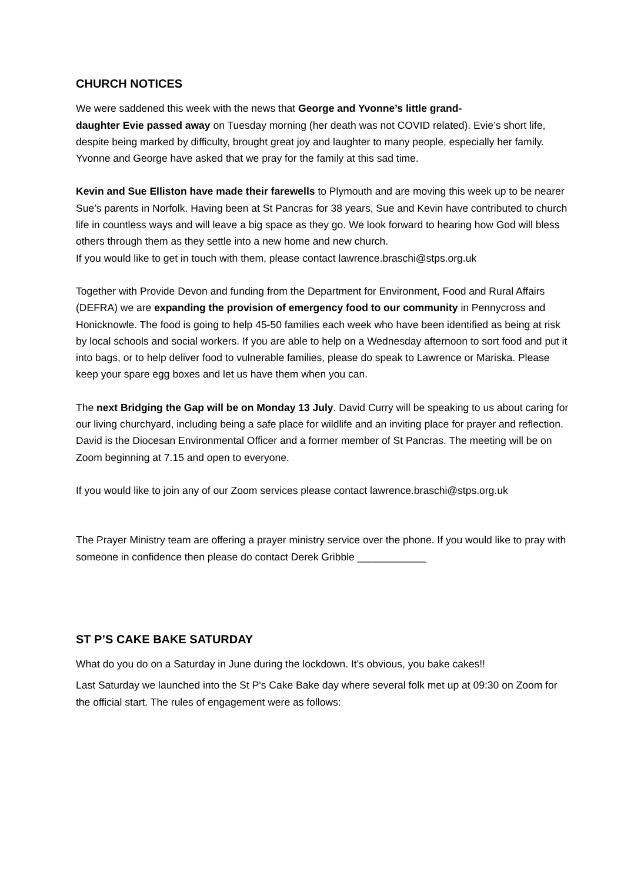CHURCH NOTICES
We were saddened this week with the news that George and Yvonne’s little grand-
daughter Evie passed away on Tuesday morning (her death was not COVID related). Evie’s short life, despite being marked by difficulty, brought great joy and laughter to many people, especially her family. Yvonne and George have asked that we pray for the family at this sad time.
Kevin and Sue Elliston have made their farewells to Plymouth and are moving this week up to be nearer Sue’s parents in Norfolk. Having been at St Pancras for 38 years, Sue and Kevin have contributed to church life in countless ways and will leave a big space as they go. We look forward to hearing how God will bless others through them as they settle into a new home and new church.
If you would like to get in touch with them, please contact lawrence.braschi@stps.org.uk
Together with Provide Devon and funding from the Department for Environment, Food and Rural Affairs (DEFRA) we are expanding the provision of emergency food to our community in Pennycross and Honicknowle. The food is going to help 45-50 families each week who have been identified as being at risk by local schools and social workers. If you are able to help on a Wednesday afternoon to sort food and put it into bags, or to help deliver food to vulnerable families, please do speak to Lawrence or Mariska. Please keep your spare egg boxes and let us have them when you can.
The next Bridging the Gap will be on Monday 13 July. David Curry will be speaking to us about caring for our living churchyard, including being a safe place for wildlife and an inviting place for prayer and reflection. David is the Diocesan Environmental Officer and a former member of St Pancras. The meeting will be on Zoom beginning at 7.15 and open to everyone.
If you would like to join any of our Zoom services please contact lawrence.braschi@stps.org.uk
The Prayer Ministry team are offering a prayer ministry service over the phone. If you would like to pray with someone in confidence then please do contact Derek Gribble ____________
ST P’S CAKE BAKE SATURDAY
What do you do on a Saturday in June during the lockdown. It's obvious, you bake cakes!!
Last Saturday we launched into the St P's Cake Bake day where several folk met up at 09:30 on Zoom for the official start. The rules of engagement were as follows: